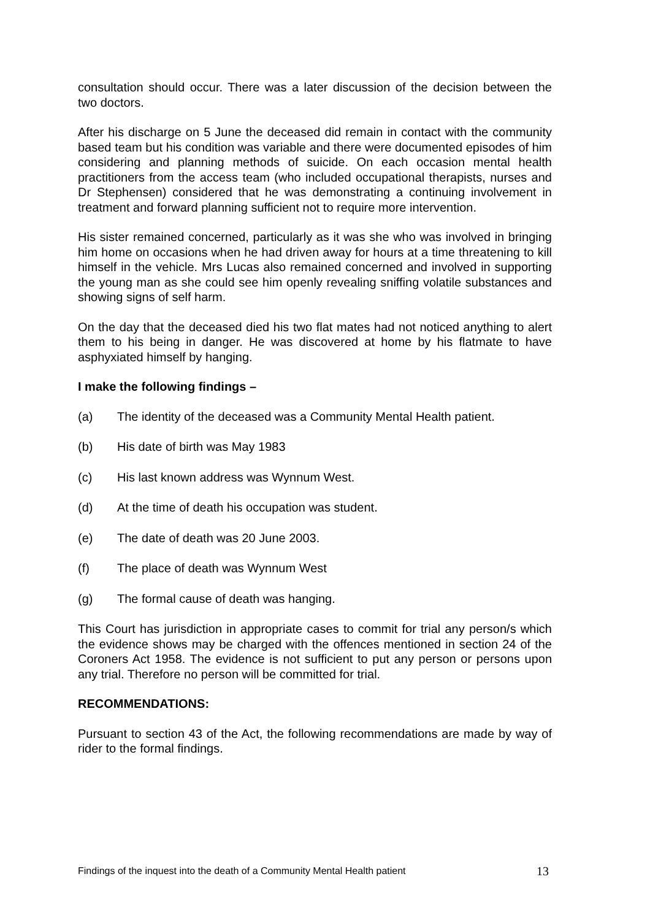consultation should occur. There was a later discussion of the decision between the two doctors.
After his discharge on 5 June the deceased did remain in contact with the community based team but his condition was variable and there were documented episodes of him considering and planning methods of suicide. On each occasion mental health practitioners from the access team (who included occupational therapists, nurses and Dr Stephensen) considered that he was demonstrating a continuing involvement in treatment and forward planning sufficient not to require more intervention.
His sister remained concerned, particularly as it was she who was involved in bringing him home on occasions when he had driven away for hours at a time threatening to kill himself in the vehicle. Mrs Lucas also remained concerned and involved in supporting the young man as she could see him openly revealing sniffing volatile substances and showing signs of self harm.
On the day that the deceased died his two flat mates had not noticed anything to alert them to his being in danger. He was discovered at home by his flatmate to have asphyxiated himself by hanging.
I make the following findings –
(a) The identity of the deceased was a Community Mental Health patient.
(b) His date of birth was May 1983
(c) His last known address was Wynnum West.
(d) At the time of death his occupation was student.
(e) The date of death was 20 June 2003.
(f) The place of death was Wynnum West
(g) The formal cause of death was hanging.
This Court has jurisdiction in appropriate cases to commit for trial any person/s which the evidence shows may be charged with the offences mentioned in section 24 of the Coroners Act 1958. The evidence is not sufficient to put any person or persons upon any trial. Therefore no person will be committed for trial.
RECOMMENDATIONS:
Pursuant to section 43 of the Act, the following recommendations are made by way of rider to the formal findings.
Findings of the inquest into the death of a Community Mental Health patient 13